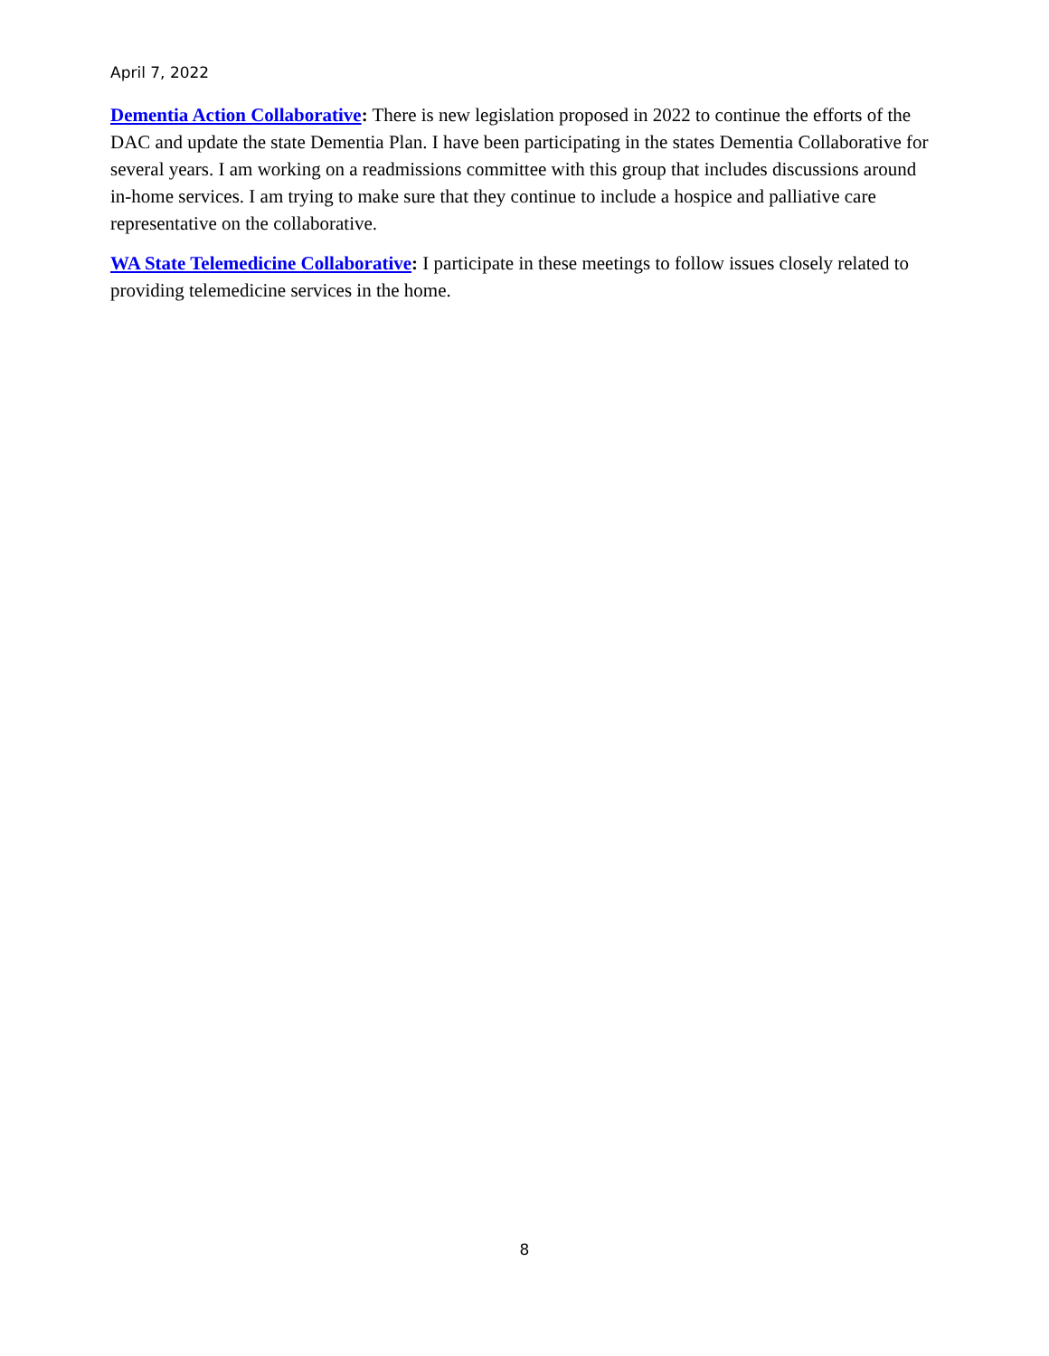April 7, 2022
Dementia Action Collaborative: There is new legislation proposed in 2022 to continue the efforts of the DAC and update the state Dementia Plan. I have been participating in the states Dementia Collaborative for several years. I am working on a readmissions committee with this group that includes discussions around in-home services. I am trying to make sure that they continue to include a hospice and palliative care representative on the collaborative.
WA State Telemedicine Collaborative: I participate in these meetings to follow issues closely related to providing telemedicine services in the home.
8